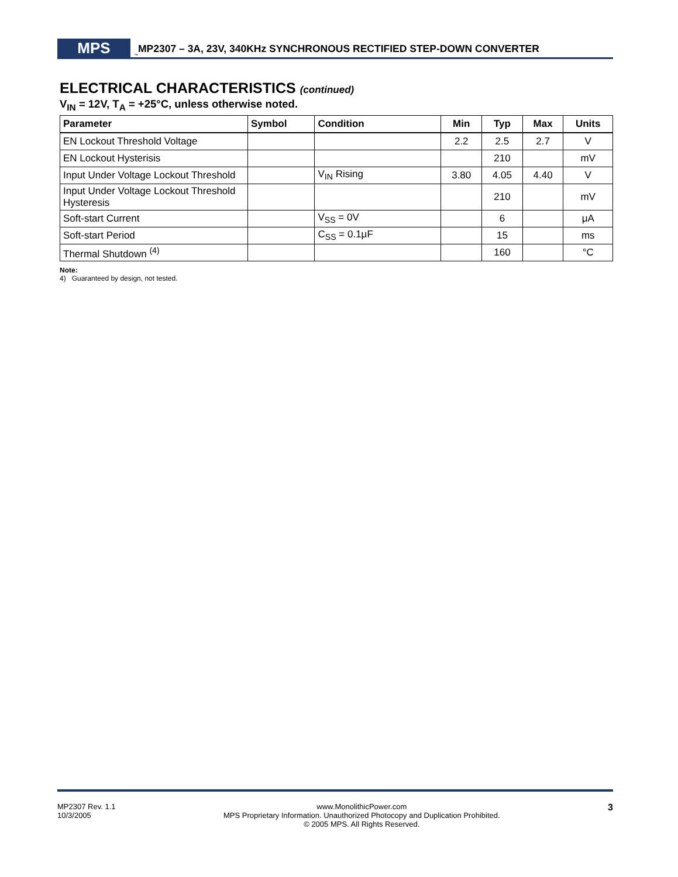MPS
<sup>™</sup>
MP2307 – 3A, 23V, 340KHz SYNCHRONOUS RECTIFIED STEP-DOWN CONVERTER
ELECTRICAL CHARACTERISTICS (continued)
V<sub>IN</sub> = 12V, T<sub>A</sub> = +25°C, unless otherwise noted.
| Parameter | Symbol | Condition | Min | Typ | Max | Units |
| --- | --- | --- | --- | --- | --- | --- |
| EN Lockout Threshold Voltage | | | 2.2 | 2.5 | 2.7 | V |
| EN Lockout Hysterisis | | | | 210 | | mV |
| Input Under Voltage Lockout Threshold | | V<sub>IN</sub> Rising | 3.80 | 4.05 | 4.40 | V |
| Input Under Voltage Lockout Threshold Hysteresis | | | | 210 | | mV |
| Soft-start Current | | V<sub>SS</sub> = 0V | | 6 | | μA |
| Soft-start Period | | C<sub>SS</sub> = 0.1μF | | 15 | | ms |
| Thermal Shutdown <sup>(4)</sup> | | | | 160 | | °C |
Note:
4) Guaranteed by design, not tested.
MP2307 Rev. 1.1
10/3/2005
www.MonolithicPower.com
MPS Proprietary Information. Unauthorized Photocopy and Duplication Prohibited.
© 2005 MPS. All Rights Reserved.
3